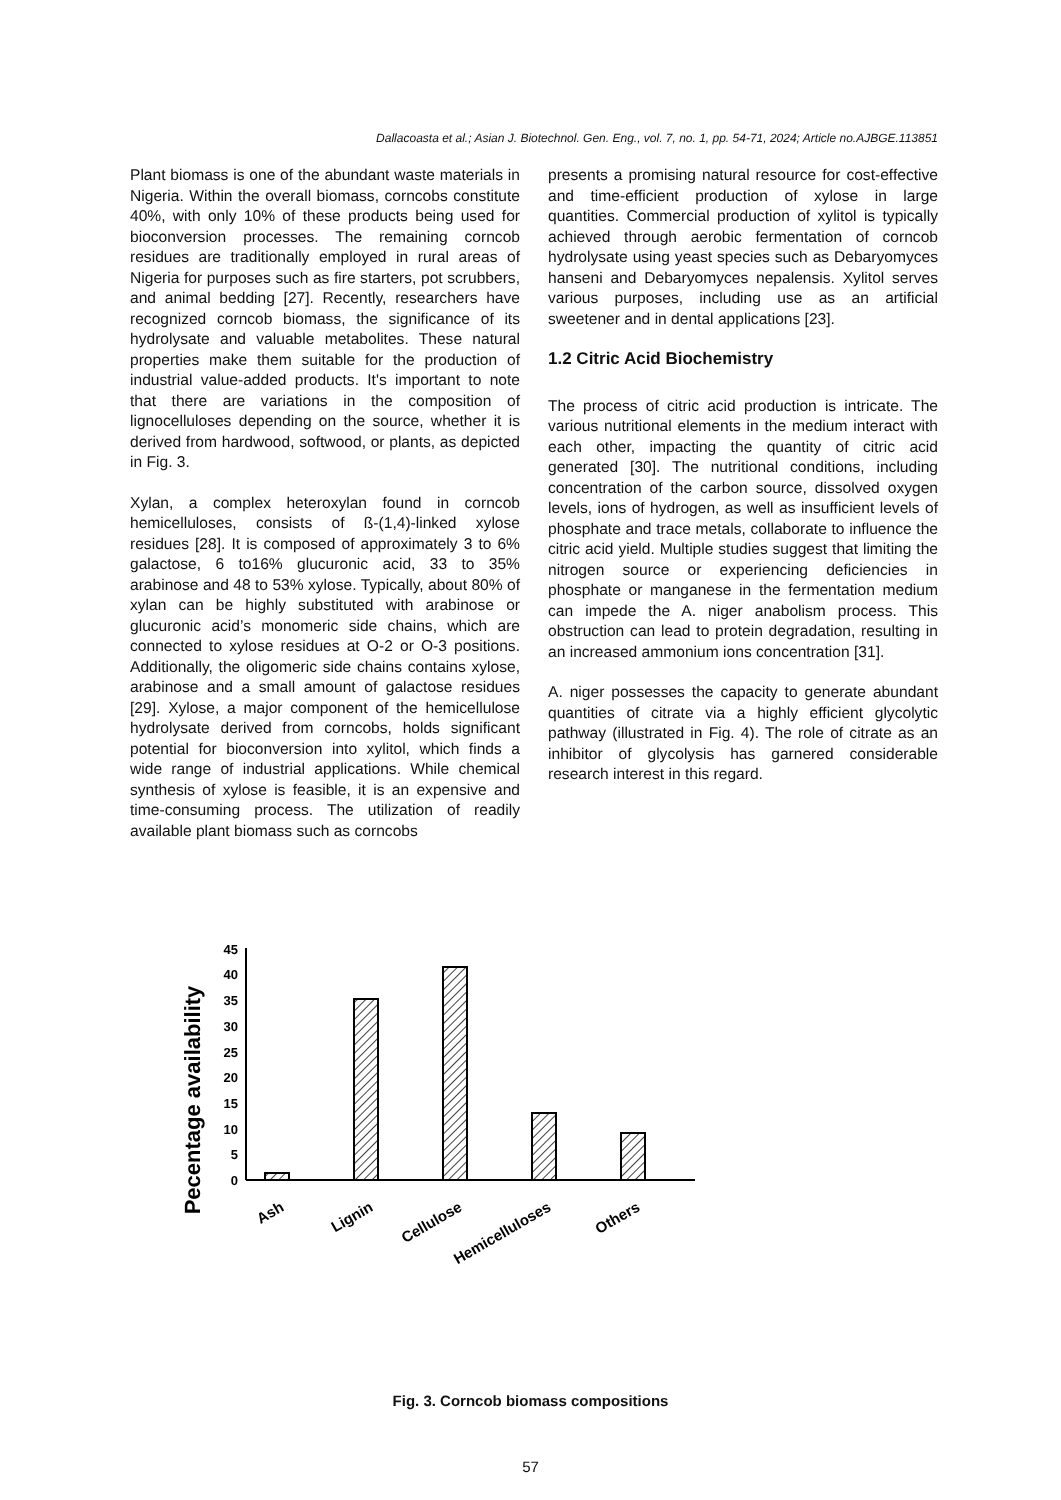Dallacoasta et al.; Asian J. Biotechnol. Gen. Eng., vol. 7, no. 1, pp. 54-71, 2024; Article no.AJBGE.113851
Plant biomass is one of the abundant waste materials in Nigeria. Within the overall biomass, corncobs constitute 40%, with only 10% of these products being used for bioconversion processes. The remaining corncob residues are traditionally employed in rural areas of Nigeria for purposes such as fire starters, pot scrubbers, and animal bedding [27]. Recently, researchers have recognized corncob biomass, the significance of its hydrolysate and valuable metabolites. These natural properties make them suitable for the production of industrial value-added products. It's important to note that there are variations in the composition of lignocelluloses depending on the source, whether it is derived from hardwood, softwood, or plants, as depicted in Fig. 3.
Xylan, a complex heteroxylan found in corncob hemicelluloses, consists of ß-(1,4)-linked xylose residues [28]. It is composed of approximately 3 to 6% galactose, 6 to16% glucuronic acid, 33 to 35% arabinose and 48 to 53% xylose. Typically, about 80% of xylan can be highly substituted with arabinose or glucuronic acid’s monomeric side chains, which are connected to xylose residues at O-2 or O-3 positions. Additionally, the oligomeric side chains contains xylose, arabinose and a small amount of galactose residues [29]. Xylose, a major component of the hemicellulose hydrolysate derived from corncobs, holds significant potential for bioconversion into xylitol, which finds a wide range of industrial applications. While chemical synthesis of xylose is feasible, it is an expensive and time-consuming process. The utilization of readily available plant biomass such as corncobs
presents a promising natural resource for cost-effective and time-efficient production of xylose in large quantities. Commercial production of xylitol is typically achieved through aerobic fermentation of corncob hydrolysate using yeast species such as Debaryomyces hanseni and Debaryomyces nepalensis. Xylitol serves various purposes, including use as an artificial sweetener and in dental applications [23].
1.2 Citric Acid Biochemistry
The process of citric acid production is intricate. The various nutritional elements in the medium interact with each other, impacting the quantity of citric acid generated [30]. The nutritional conditions, including concentration of the carbon source, dissolved oxygen levels, ions of hydrogen, as well as insufficient levels of phosphate and trace metals, collaborate to influence the citric acid yield. Multiple studies suggest that limiting the nitrogen source or experiencing deficiencies in phosphate or manganese in the fermentation medium can impede the A. niger anabolism process. This obstruction can lead to protein degradation, resulting in an increased ammonium ions concentration [31].
A. niger possesses the capacity to generate abundant quantities of citrate via a highly efficient glycolytic pathway (illustrated in Fig. 4). The role of citrate as an inhibitor of glycolysis has garnered considerable research interest in this regard.
Pecentage availability
45
40
35
30
25
20
15
10
5
0
Ash
Lignin
Cellulose
Hemicelluloses
Others
Fig. 3. Corncob biomass compositions
57